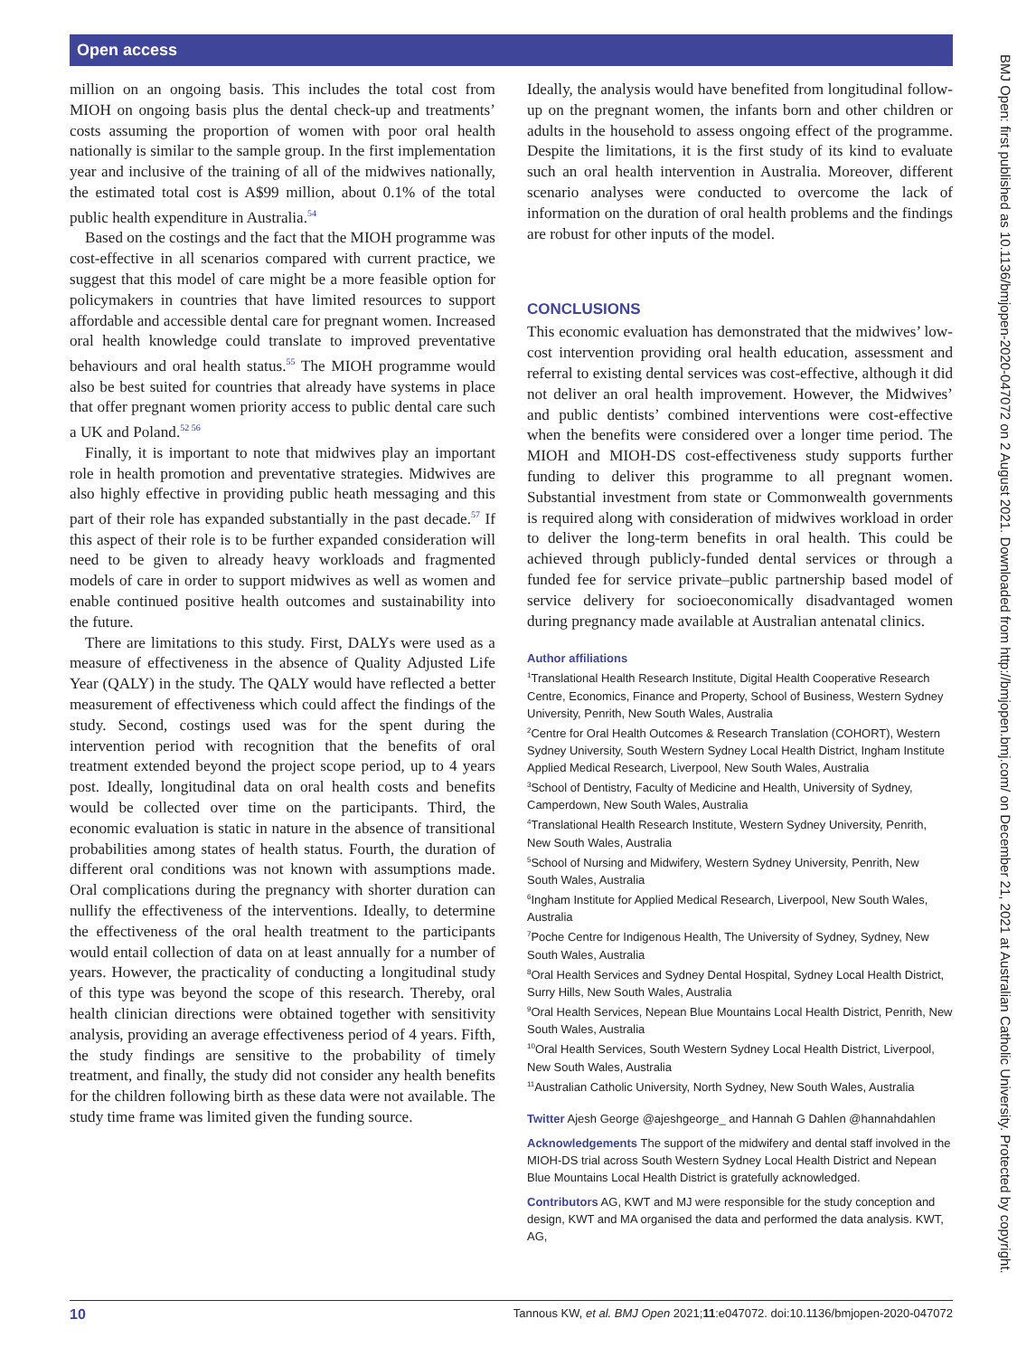Open access
BMJ Open: first published as 10.1136/bmjopen-2020-047072 on 2 August 2021. Downloaded from http://bmjopen.bmj.com/ on December 21, 2021 at Australian Catholic University. Protected by copyright.
million on an ongoing basis. This includes the total cost from MIOH on ongoing basis plus the dental check-up and treatments’ costs assuming the proportion of women with poor oral health nationally is similar to the sample group. In the first implementation year and inclusive of the training of all of the midwives nationally, the estimated total cost is A$99 million, about 0.1% of the total public health expenditure in Australia.<sup>54</sup>
Based on the costings and the fact that the MIOH programme was cost-effective in all scenarios compared with current practice, we suggest that this model of care might be a more feasible option for policymakers in countries that have limited resources to support affordable and accessible dental care for pregnant women. Increased oral health knowledge could translate to improved preventative behaviours and oral health status.<sup>55</sup> The MIOH programme would also be best suited for countries that already have systems in place that offer pregnant women priority access to public dental care such a UK and Poland.<sup>52 56</sup>
Finally, it is important to note that midwives play an important role in health promotion and preventative strategies. Midwives are also highly effective in providing public heath messaging and this part of their role has expanded substantially in the past decade.<sup>57</sup> If this aspect of their role is to be further expanded consideration will need to be given to already heavy workloads and fragmented models of care in order to support midwives as well as women and enable continued positive health outcomes and sustainability into the future.
There are limitations to this study. First, DALYs were used as a measure of effectiveness in the absence of Quality Adjusted Life Year (QALY) in the study. The QALY would have reflected a better measurement of effectiveness which could affect the findings of the study. Second, costings used was for the spent during the intervention period with recognition that the benefits of oral treatment extended beyond the project scope period, up to 4 years post. Ideally, longitudinal data on oral health costs and benefits would be collected over time on the participants. Third, the economic evaluation is static in nature in the absence of transitional probabilities among states of health status. Fourth, the duration of different oral conditions was not known with assumptions made. Oral complications during the pregnancy with shorter duration can nullify the effectiveness of the interventions. Ideally, to determine the effectiveness of the oral health treatment to the participants would entail collection of data on at least annually for a number of years. However, the practicality of conducting a longitudinal study of this type was beyond the scope of this research. Thereby, oral health clinician directions were obtained together with sensitivity analysis, providing an average effectiveness period of 4 years. Fifth, the study findings are sensitive to the probability of timely treatment, and finally, the study did not consider any health benefits for the children following birth as these data were not available. The study time frame was limited given the funding source.
Ideally, the analysis would have benefited from longitudinal follow-up on the pregnant women, the infants born and other children or adults in the household to assess ongoing effect of the programme. Despite the limitations, it is the first study of its kind to evaluate such an oral health intervention in Australia. Moreover, different scenario analyses were conducted to overcome the lack of information on the duration of oral health problems and the findings are robust for other inputs of the model.
CONCLUSIONS
This economic evaluation has demonstrated that the midwives’ low-cost intervention providing oral health education, assessment and referral to existing dental services was cost-effective, although it did not deliver an oral health improvement. However, the Midwives’ and public dentists’ combined interventions were cost-effective when the benefits were considered over a longer time period. The MIOH and MIOH-DS cost-effectiveness study supports further funding to deliver this programme to all pregnant women. Substantial investment from state or Commonwealth governments is required along with consideration of midwives workload in order to deliver the long-term benefits in oral health. This could be achieved through publicly-funded dental services or through a funded fee for service private–public partnership based model of service delivery for socioeconomically disadvantaged women during pregnancy made available at Australian antenatal clinics.
Author affiliations
<sup>1</sup> Translational Health Research Institute, Digital Health Cooperative Research Centre, Economics, Finance and Property, School of Business, Western Sydney University, Penrith, New South Wales, Australia
<sup>2</sup> Centre for Oral Health Outcomes & Research Translation (COHORT), Western Sydney University, South Western Sydney Local Health District, Ingham Institute Applied Medical Research, Liverpool, New South Wales, Australia
<sup>3</sup> School of Dentistry, Faculty of Medicine and Health, University of Sydney, Camperdown, New South Wales, Australia
<sup>4</sup> Translational Health Research Institute, Western Sydney University, Penrith, New South Wales, Australia
<sup>5</sup> School of Nursing and Midwifery, Western Sydney University, Penrith, New South Wales, Australia
<sup>6</sup> Ingham Institute for Applied Medical Research, Liverpool, New South Wales, Australia
<sup>7</sup> Poche Centre for Indigenous Health, The University of Sydney, Sydney, New South Wales, Australia
<sup>8</sup> Oral Health Services and Sydney Dental Hospital, Sydney Local Health District, Surry Hills, New South Wales, Australia
<sup>9</sup> Oral Health Services, Nepean Blue Mountains Local Health District, Penrith, New South Wales, Australia
<sup>10</sup> Oral Health Services, South Western Sydney Local Health District, Liverpool, New South Wales, Australia
<sup>11</sup> Australian Catholic University, North Sydney, New South Wales, Australia
Twitter Ajesh George @ajeshgeorge_ and Hannah G Dahlen @hannahdahlen
Acknowledgements The support of the midwifery and dental staff involved in the MIOH-DS trial across South Western Sydney Local Health District and Nepean Blue Mountains Local Health District is gratefully acknowledged.
Contributors AG, KWT and MJ were responsible for the study conception and design, KWT and MA organised the data and performed the data analysis. KWT, AG,
10 Tannous KW, et al. BMJ Open 2021;11:e047072. doi:10.1136/bmjopen-2020-047072